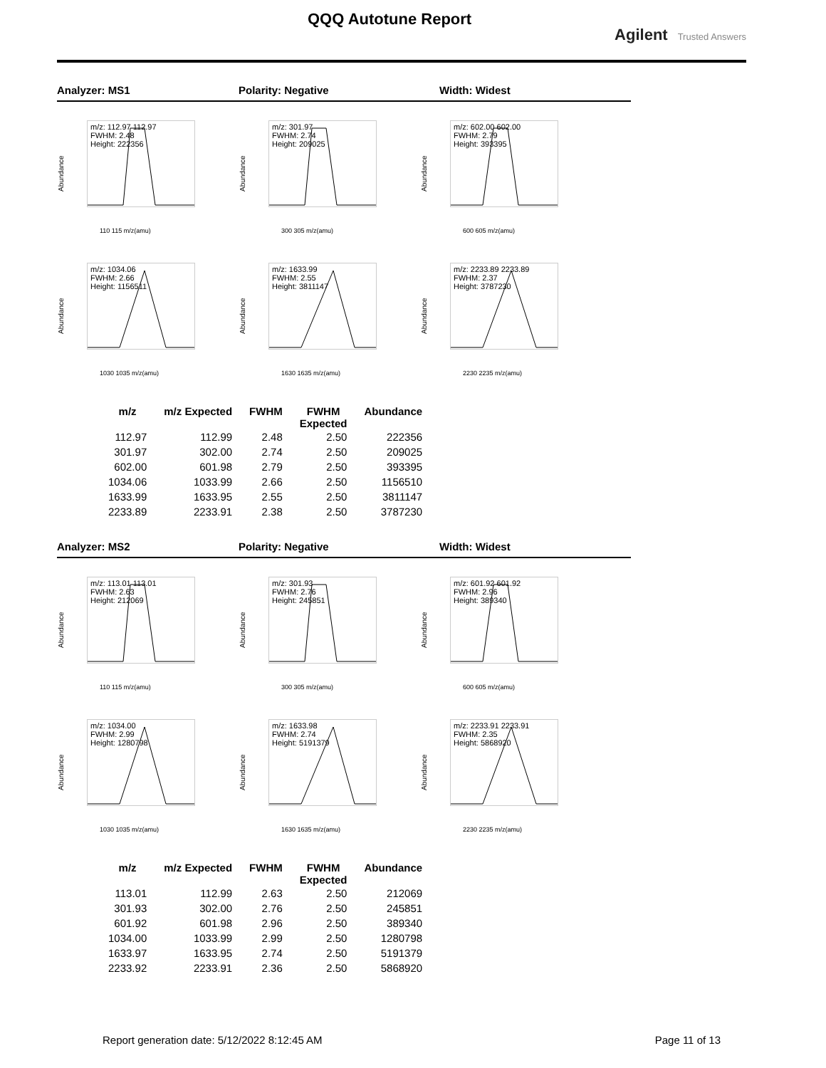QQQ Autotune Report
Agilent Trusted Answers
Analyzer: MS1 Polarity: Negative Width: Widest
Abundance
m/z: 112.97 112.97
FWHM: 2.48
Height: 222356
110 115 m/z(amu)
Abundance
m/z: 301.97
FWHM: 2.74
Height: 209025
300 305 m/z(amu)
Abundance
m/z: 602.00 602.00
FWHM: 2.79
Height: 393395
600 605 m/z(amu)
Abundance
m/z: 1034.06
FWHM: 2.66
Height: 1156511
1030 1035 m/z(amu)
Abundance
m/z: 1633.99
FWHM: 2.55
Height: 3811147
1630 1635 m/z(amu)
Abundance
m/z: 2233.89 2233.89
FWHM: 2.37
Height: 3787230
2230 2235 m/z(amu)
| m/z | m/z Expected | FWHM | FWHM Expected | Abundance |
| --- | --- | --- | --- | --- |
| 112.97 | 112.99 | 2.48 | 2.50 | 222356 |
| 301.97 | 302.00 | 2.74 | 2.50 | 209025 |
| 602.00 | 601.98 | 2.79 | 2.50 | 393395 |
| 1034.06 | 1033.99 | 2.66 | 2.50 | 1156510 |
| 1633.99 | 1633.95 | 2.55 | 2.50 | 3811147 |
| 2233.89 | 2233.91 | 2.38 | 2.50 | 3787230 |
Analyzer: MS2 Polarity: Negative Width: Widest
Abundance
m/z: 113.01 113.01
FWHM: 2.63
Height: 212069
110 115 m/z(amu)
Abundance
m/z: 301.93
FWHM: 2.76
Height: 245851
300 305 m/z(amu)
Abundance
m/z: 601.92 601.92
FWHM: 2.96
Height: 389340
600 605 m/z(amu)
Abundance
m/z: 1034.00
FWHM: 2.99
Height: 1280798
1030 1035 m/z(amu)
Abundance
m/z: 1633.98
FWHM: 2.74
Height: 5191379
1630 1635 m/z(amu)
Abundance
m/z: 2233.91 2233.91
FWHM: 2.35
Height: 5868920
2230 2235 m/z(amu)
| m/z | m/z Expected | FWHM | FWHM Expected | Abundance |
| --- | --- | --- | --- | --- |
| 113.01 | 112.99 | 2.63 | 2.50 | 212069 |
| 301.93 | 302.00 | 2.76 | 2.50 | 245851 |
| 601.92 | 601.98 | 2.96 | 2.50 | 389340 |
| 1034.00 | 1033.99 | 2.99 | 2.50 | 1280798 |
| 1633.97 | 1633.95 | 2.74 | 2.50 | 5191379 |
| 2233.92 | 2233.91 | 2.36 | 2.50 | 5868920 |
Report generation date: 5/12/2022 8:12:45 AM Page 11 of 13